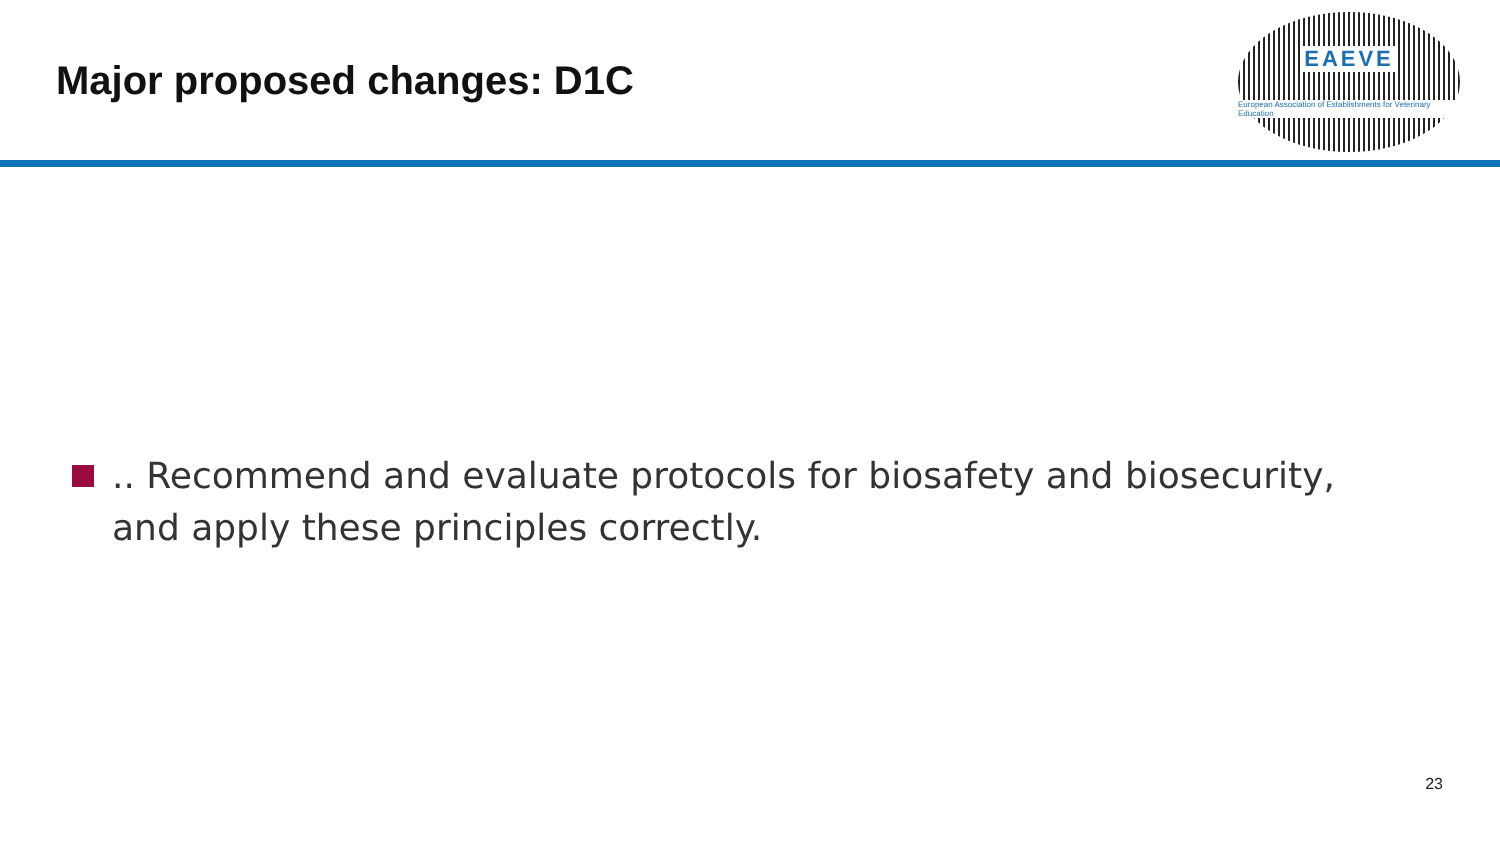Major proposed changes: D1C
EAEVE
European Association of Establishments for Veterinary Education
.. Recommend and evaluate protocols for biosafety and biosecurity, and apply these principles correctly.
23